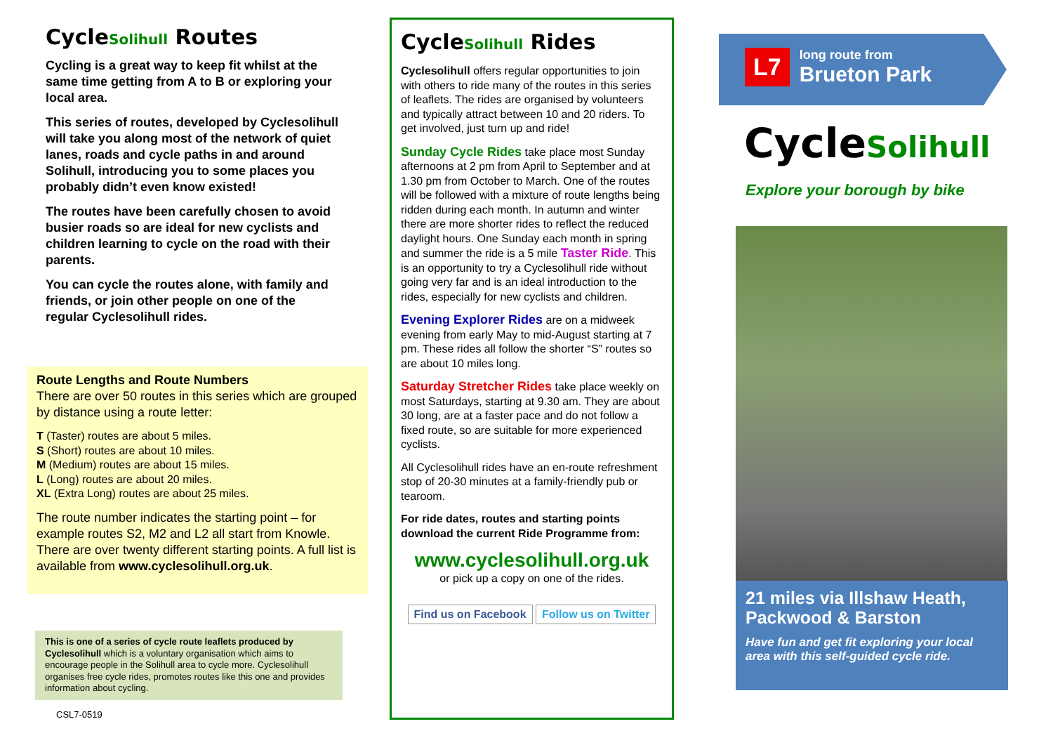CycleSolihull Routes
Cycling is a great way to keep fit whilst at the same time getting from A to B or exploring your local area.
This series of routes, developed by Cyclesolihull will take you along most of the network of quiet lanes, roads and cycle paths in and around Solihull, introducing you to some places you probably didn’t even know existed!
The routes have been carefully chosen to avoid busier roads so are ideal for new cyclists and children learning to cycle on the road with their parents.
You can cycle the routes alone, with family and friends, or join other people on one of the regular Cyclesolihull rides.
Route Lengths and Route Numbers
There are over 50 routes in this series which are grouped by distance using a route letter:
T (Taster) routes are about 5 miles.
S (Short) routes are about 10 miles.
M (Medium) routes are about 15 miles.
L (Long) routes are about 20 miles.
XL (Extra Long) routes are about 25 miles.
The route number indicates the starting point – for example routes S2, M2 and L2 all start from Knowle. There are over twenty different starting points. A full list is available from www.cyclesolihull.org.uk.
This is one of a series of cycle route leaflets produced by Cyclesolihull which is a voluntary organisation which aims to encourage people in the Solihull area to cycle more. Cyclesolihull organises free cycle rides, promotes routes like this one and provides information about cycling.
CSL7-0519
CycleSolihull Rides
Cyclesolihull offers regular opportunities to join with others to ride many of the routes in this series of leaflets. The rides are organised by volunteers and typically attract between 10 and 20 riders. To get involved, just turn up and ride!
Sunday Cycle Rides take place most Sunday afternoons at 2 pm from April to September and at 1.30 pm from October to March. One of the routes will be followed with a mixture of route lengths being ridden during each month. In autumn and winter there are more shorter rides to reflect the reduced daylight hours. One Sunday each month in spring and summer the ride is a 5 mile Taster Ride. This is an opportunity to try a Cyclesolihull ride without going very far and is an ideal introduction to the rides, especially for new cyclists and children.
Evening Explorer Rides are on a midweek evening from early May to mid-August starting at 7 pm. These rides all follow the shorter “S” routes so are about 10 miles long.
Saturday Stretcher Rides take place weekly on most Saturdays, starting at 9.30 am. They are about 30 long, are at a faster pace and do not follow a fixed route, so are suitable for more experienced cyclists.
All Cyclesolihull rides have an en-route refreshment stop of 20-30 minutes at a family-friendly pub or tearoom.
For ride dates, routes and starting points download the current Ride Programme from:
www.cyclesolihull.org.uk
or pick up a copy on one of the rides.
Find us on Facebook Follow us on Twitter
L7
long route from
Brueton Park
CycleSolihull
Explore your borough by bike
21 miles via Illshaw Heath, Packwood & Barston
Have fun and get fit exploring your local area with this self-guided cycle ride.